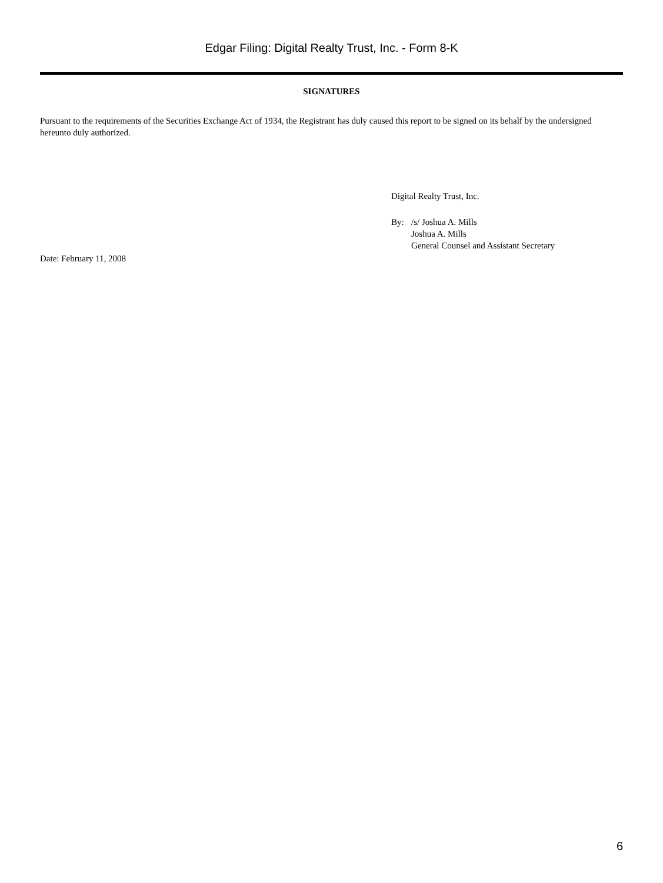Edgar Filing: Digital Realty Trust, Inc. - Form 8-K
SIGNATURES
Pursuant to the requirements of the Securities Exchange Act of 1934, the Registrant has duly caused this report to be signed on its behalf by the undersigned hereunto duly authorized.
Digital Realty Trust, Inc.
By: /s/ Joshua A. Mills
Joshua A. Mills
General Counsel and Assistant Secretary
Date: February 11, 2008
6